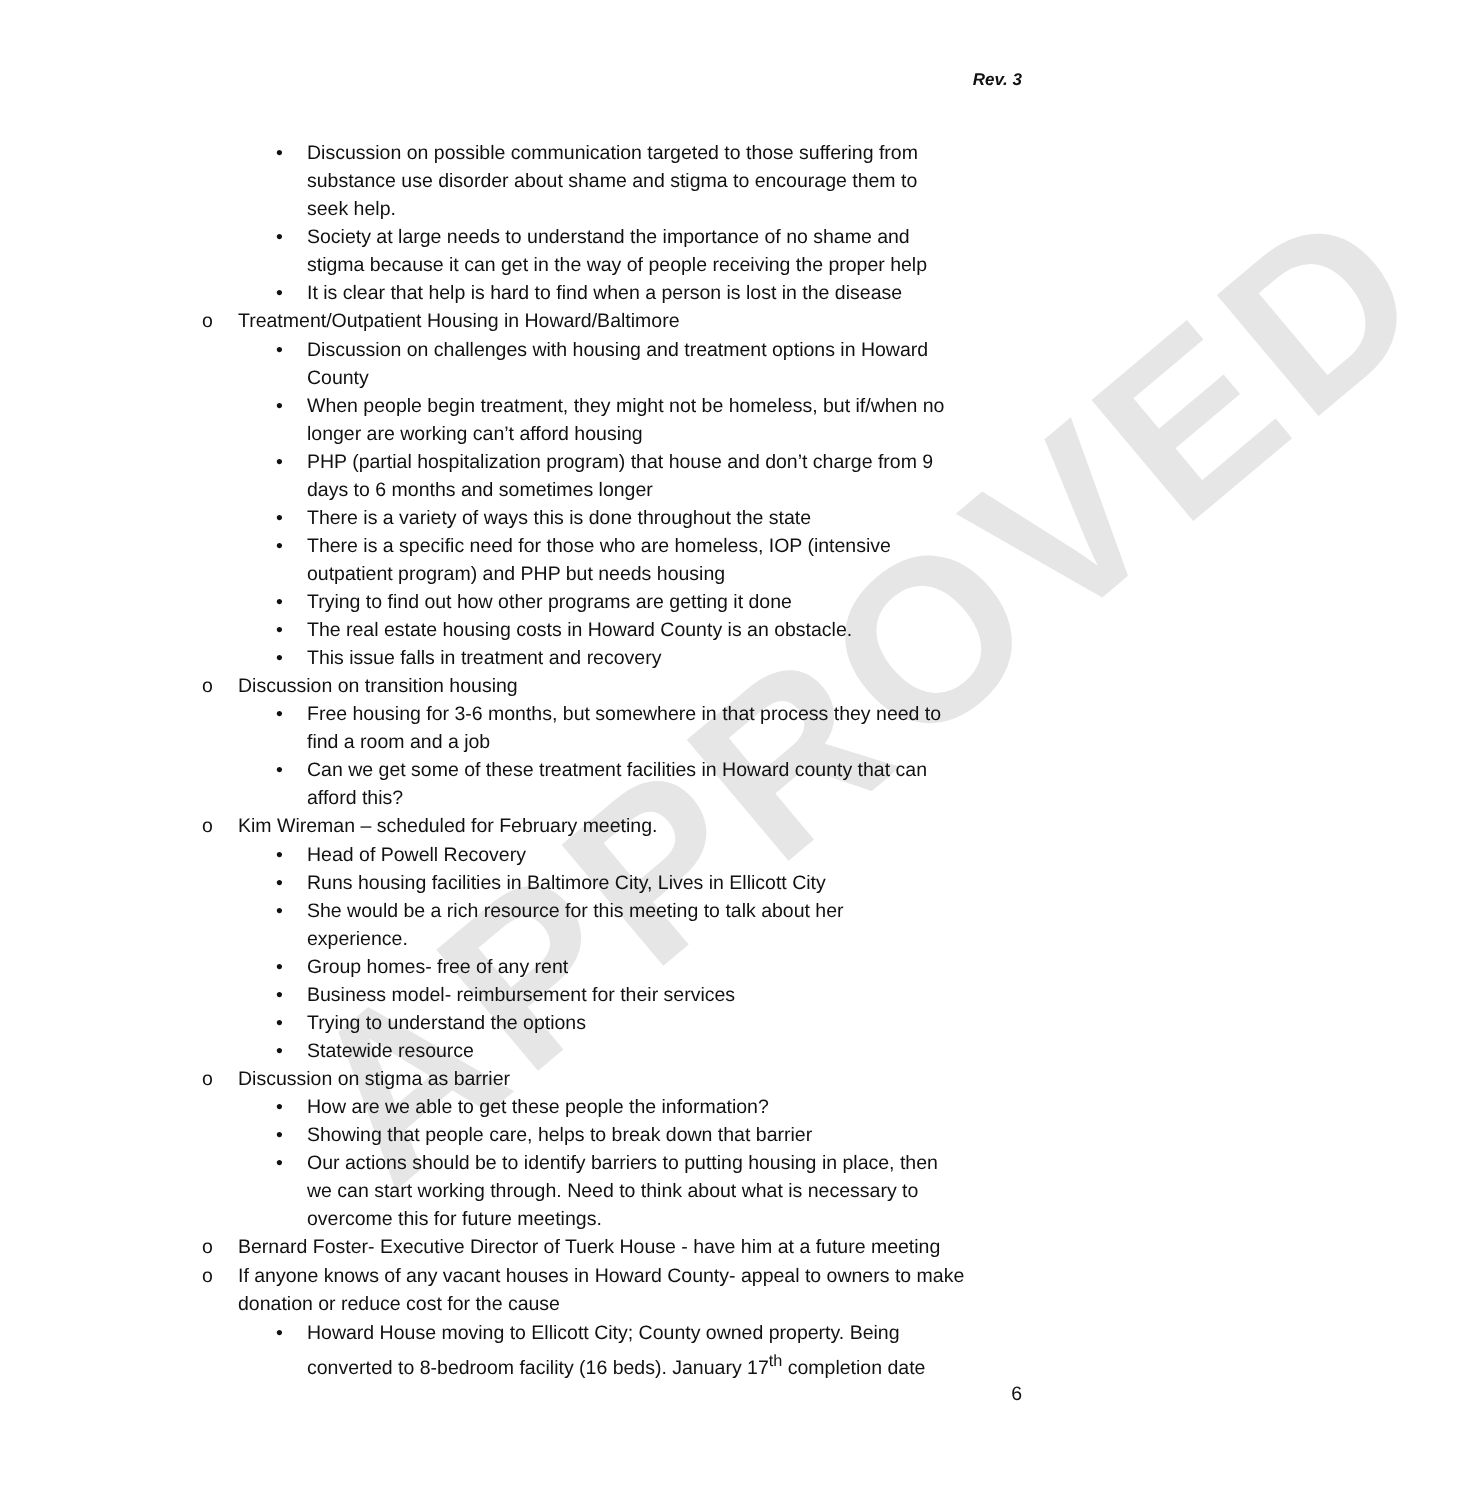Rev. 3
APPROVED
Discussion on possible communication targeted to those suffering from substance use disorder about shame and stigma to encourage them to seek help.
Society at large needs to understand the importance of no shame and stigma because it can get in the way of people receiving the proper help
It is clear that help is hard to find when a person is lost in the disease
o Treatment/Outpatient Housing in Howard/Baltimore
Discussion on challenges with housing and treatment options in Howard County
When people begin treatment, they might not be homeless, but if/when no longer are working can’t afford housing
PHP (partial hospitalization program) that house and don’t charge from 9 days to 6 months and sometimes longer
There is a variety of ways this is done throughout the state
There is a specific need for those who are homeless, IOP (intensive outpatient program) and PHP but needs housing
Trying to find out how other programs are getting it done
The real estate housing costs in Howard County is an obstacle.
This issue falls in treatment and recovery
o Discussion on transition housing
Free housing for 3-6 months, but somewhere in that process they need to find a room and a job
Can we get some of these treatment facilities in Howard county that can afford this?
o Kim Wireman – scheduled for February meeting.
Head of Powell Recovery
Runs housing facilities in Baltimore City, Lives in Ellicott City
She would be a rich resource for this meeting to talk about her experience.
Group homes- free of any rent
Business model- reimbursement for their services
Trying to understand the options
Statewide resource
o Discussion on stigma as barrier
How are we able to get these people the information?
Showing that people care, helps to break down that barrier
Our actions should be to identify barriers to putting housing in place, then we can start working through. Need to think about what is necessary to overcome this for future meetings.
o Bernard Foster- Executive Director of Tuerk House - have him at a future meeting
o If anyone knows of any vacant houses in Howard County- appeal to owners to make donation or reduce cost for the cause
Howard House moving to Ellicott City; County owned property. Being converted to 8-bedroom facility (16 beds). January 17<sup>th</sup> completion date
6